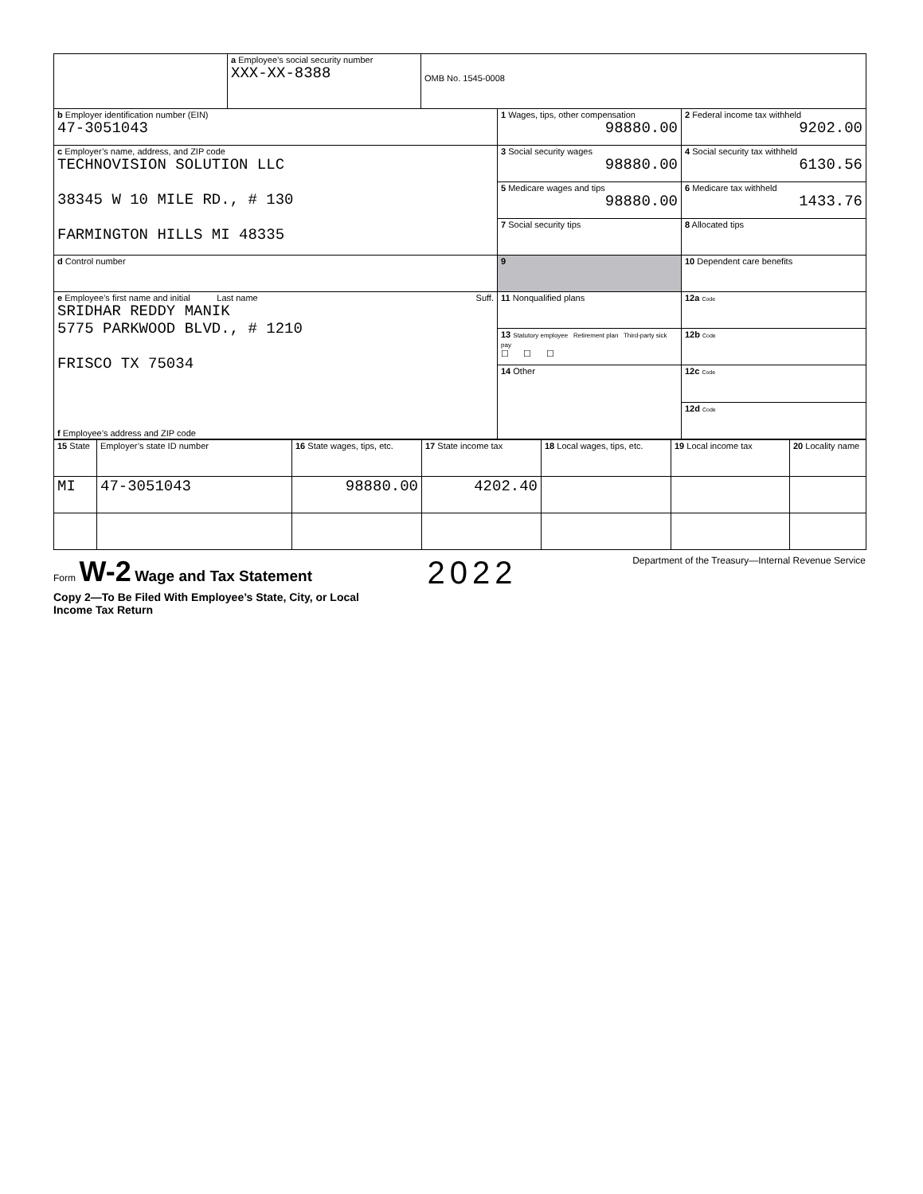| | a Employee’s social security number XXX-XX-8388 | OMB No. 1545-0008 | | |
| b Employer identification number (EIN) 47-3051043 | | | 1 Wages, tips, other compensation 98880.00 | 2 Federal income tax withheld 9202.00 |
| c Employer’s name, address, and ZIP code TECHNOVISION SOLUTION LLC 38345 W 10 MILE RD., # 130 FARMINGTON HILLS MI 48335 | | | 3 Social security wages 98880.00 | 4 Social security tax withheld 6130.56 |
| | | | 5 Medicare wages and tips 98880.00 | 6 Medicare tax withheld 1433.76 |
| | | | 7 Social security tips | 8 Allocated tips |
| d Control number | | | 9 | 10 Dependent care benefits |
| e Employee’s first name and initial Last name Suff. SRIDHAR REDDY MANIK 5775 PARKWOOD BLVD., # 1210 FRISCO TX 75034 f Employee’s address and ZIP code | | | 11 Nonqualified plans | 12a Code |
| | | | 13 Statutory employee Retirement plan Third-party sick pay ☐ ☐ ☐ | 12b Code |
| | | | 14 Other | 12c Code |
| | | | | 12d Code |
| 15 State | Employer’s state ID number | 16 State wages, tips, etc. | 17 State income tax | 18 Local wages, tips, etc. | 19 Local income tax | 20 Locality name |
| MI | 47-3051043 | 98880.00 | 4202.40 | | | |
Form W-2 Wage and Tax Statement
2022
Department of the Treasury—Internal Revenue Service
Copy 2—To Be Filed With Employee’s State, City, or Local
Income Tax Return